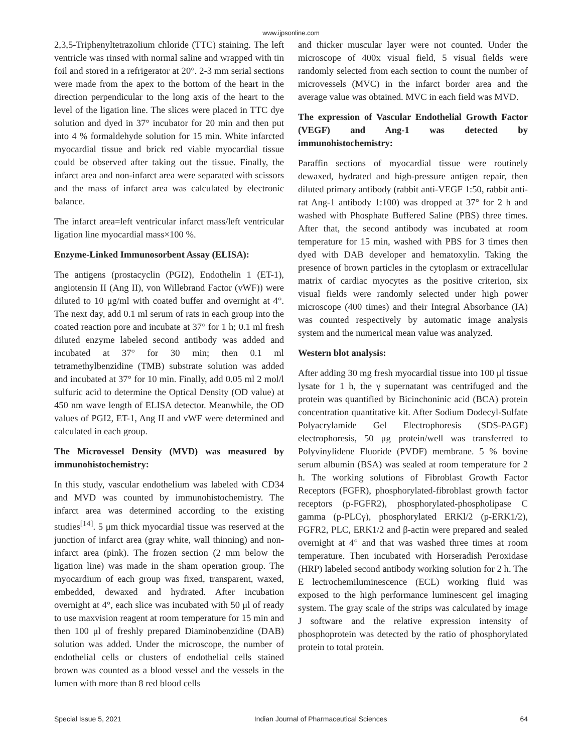www.ijpsonline.com
2,3,5-Triphenyltetrazolium chloride (TTC) staining. The left ventricle was rinsed with normal saline and wrapped with tin foil and stored in a refrigerator at 20°. 2-3 mm serial sections were made from the apex to the bottom of the heart in the direction perpendicular to the long axis of the heart to the level of the ligation line. The slices were placed in TTC dye solution and dyed in 37° incubator for 20 min and then put into 4 % formaldehyde solution for 15 min. White infarcted myocardial tissue and brick red viable myocardial tissue could be observed after taking out the tissue. Finally, the infarct area and non-infarct area were separated with scissors and the mass of infarct area was calculated by electronic balance.
The infarct area=left ventricular infarct mass/left ventricular ligation line myocardial mass×100 %.
Enzyme-Linked Immunosorbent Assay (ELISA):
The antigens (prostacyclin (PGI2), Endothelin 1 (ET-1), angiotensin II (Ang II), von Willebrand Factor (vWF)) were diluted to 10 μg/ml with coated buffer and overnight at 4°. The next day, add 0.1 ml serum of rats in each group into the coated reaction pore and incubate at 37° for 1 h; 0.1 ml fresh diluted enzyme labeled second antibody was added and incubated at 37° for 30 min; then 0.1 ml tetramethylbenzidine (TMB) substrate solution was added and incubated at 37° for 10 min. Finally, add 0.05 ml 2 mol/l sulfuric acid to determine the Optical Density (OD value) at 450 nm wave length of ELISA detector. Meanwhile, the OD values of PGI2, ET-1, Ang II and vWF were determined and calculated in each group.
The Microvessel Density (MVD) was measured by immunohistochemistry:
In this study, vascular endothelium was labeled with CD34 and MVD was counted by immunohistochemistry. The infarct area was determined according to the existing studies<sup>[14]</sup>. 5 μm thick myocardial tissue was reserved at the junction of infarct area (gray white, wall thinning) and non-infarct area (pink). The frozen section (2 mm below the ligation line) was made in the sham operation group. The myocardium of each group was fixed, transparent, waxed, embedded, dewaxed and hydrated. After incubation overnight at 4°, each slice was incubated with 50 μl of ready to use maxvision reagent at room temperature for 15 min and then 100 μl of freshly prepared Diaminobenzidine (DAB) solution was added. Under the microscope, the number of endothelial cells or clusters of endothelial cells stained brown was counted as a blood vessel and the vessels in the lumen with more than 8 red blood cells
and thicker muscular layer were not counted. Under the microscope of 400x visual field, 5 visual fields were randomly selected from each section to count the number of microvessels (MVC) in the infarct border area and the average value was obtained. MVC in each field was MVD.
The expression of Vascular Endothelial Growth Factor (VEGF) and Ang-1 was detected by immunohistochemistry:
Paraffin sections of myocardial tissue were routinely dewaxed, hydrated and high-pressure antigen repair, then diluted primary antibody (rabbit anti-VEGF 1:50, rabbit anti-rat Ang-1 antibody 1:100) was dropped at 37° for 2 h and washed with Phosphate Buffered Saline (PBS) three times. After that, the second antibody was incubated at room temperature for 15 min, washed with PBS for 3 times then dyed with DAB developer and hematoxylin. Taking the presence of brown particles in the cytoplasm or extracellular matrix of cardiac myocytes as the positive criterion, six visual fields were randomly selected under high power microscope (400 times) and their Integral Absorbance (IA) was counted respectively by automatic image analysis system and the numerical mean value was analyzed.
Western blot analysis:
After adding 30 mg fresh myocardial tissue into 100 μl tissue lysate for 1 h, the γ supernatant was centrifuged and the protein was quantified by Bicinchoninic acid (BCA) protein concentration quantitative kit. After Sodium Dodecyl-Sulfate Polyacrylamide Gel Electrophoresis (SDS-PAGE) electrophoresis, 50 μg protein/well was transferred to Polyvinylidene Fluoride (PVDF) membrane. 5 % bovine serum albumin (BSA) was sealed at room temperature for 2 h. The working solutions of Fibroblast Growth Factor Receptors (FGFR), phosphorylated-fibroblast growth factor receptors (p-FGFR2), phosphorylated-phospholipase C gamma (p-PLCγ), phosphorylated ERKl/2 (p-ERK1/2), FGFR2, PLC, ERK1/2 and β-actin were prepared and sealed overnight at 4° and that was washed three times at room temperature. Then incubated with Horseradish Peroxidase (HRP) labeled second antibody working solution for 2 h. The E lectrochemiluminescence (ECL) working fluid was exposed to the high performance luminescent gel imaging system. The gray scale of the strips was calculated by image J software and the relative expression intensity of phosphoprotein was detected by the ratio of phosphorylated protein to total protein.
Special Issue 5, 2021 Indian Journal of Pharmaceutical Sciences 64